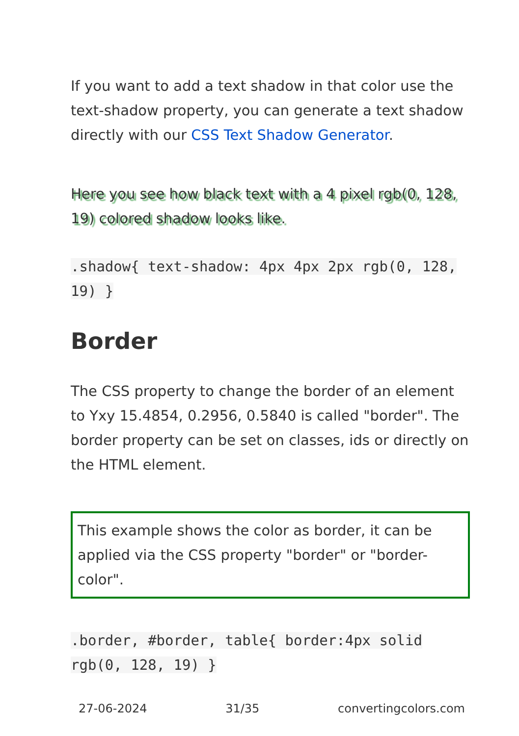If you want to add a text shadow in that color use the text-shadow property, you can generate a text shadow directly with our CSS Text Shadow Generator.
Here you see how black text with a 4 pixel rgb(0, 128, 19) colored shadow looks like.
.shadow{ text-shadow: 4px 4px 2px rgb(0, 128, 19) }
Border
The CSS property to change the border of an element to Yxy 15.4854, 0.2956, 0.5840 is called "border". The border property can be set on classes, ids or directly on the HTML element.
This example shows the color as border, it can be applied via the CSS property "border" or "border-color".
.border, #border, table{ border:4px solid rgb(0, 128, 19) }
27-06-2024 31/35 convertingcolors.com